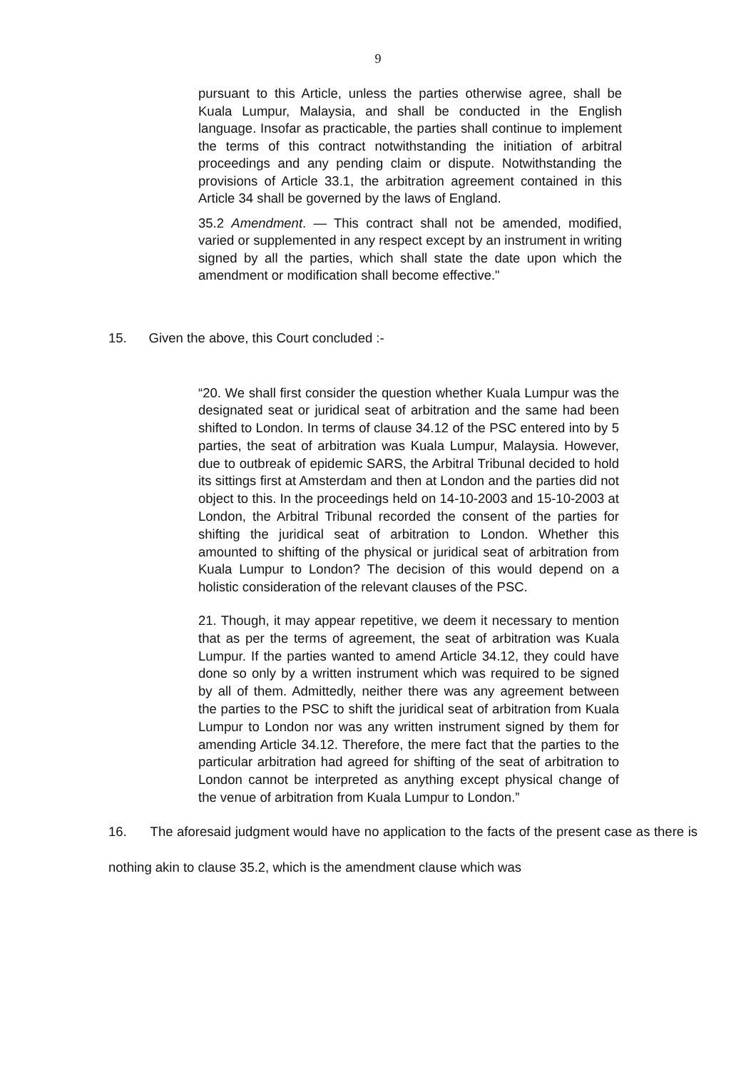9
pursuant to this Article, unless the parties otherwise agree, shall be Kuala Lumpur, Malaysia, and shall be conducted in the English language. Insofar as practicable, the parties shall continue to implement the terms of this contract notwithstanding the initiation of arbitral proceedings and any pending claim or dispute. Notwithstanding the provisions of Article 33.1, the arbitration agreement contained in this Article 34 shall be governed by the laws of England.
35.2 Amendment. — This contract shall not be amended, modified, varied or supplemented in any respect except by an instrument in writing signed by all the parties, which shall state the date upon which the amendment or modification shall become effective."
15. Given the above, this Court concluded :-
“20. We shall first consider the question whether Kuala Lumpur was the designated seat or juridical seat of arbitration and the same had been shifted to London. In terms of clause 34.12 of the PSC entered into by 5 parties, the seat of arbitration was Kuala Lumpur, Malaysia. However, due to outbreak of epidemic SARS, the Arbitral Tribunal decided to hold its sittings first at Amsterdam and then at London and the parties did not object to this. In the proceedings held on 14-10-2003 and 15-10-2003 at London, the Arbitral Tribunal recorded the consent of the parties for shifting the juridical seat of arbitration to London. Whether this amounted to shifting of the physical or juridical seat of arbitration from Kuala Lumpur to London? The decision of this would depend on a holistic consideration of the relevant clauses of the PSC.
21. Though, it may appear repetitive, we deem it necessary to mention that as per the terms of agreement, the seat of arbitration was Kuala Lumpur. If the parties wanted to amend Article 34.12, they could have done so only by a written instrument which was required to be signed by all of them. Admittedly, neither there was any agreement between the parties to the PSC to shift the juridical seat of arbitration from Kuala Lumpur to London nor was any written instrument signed by them for amending Article 34.12. Therefore, the mere fact that the parties to the particular arbitration had agreed for shifting of the seat of arbitration to London cannot be interpreted as anything except physical change of the venue of arbitration from Kuala Lumpur to London.”
16. The aforesaid judgment would have no application to the facts of the present case as there is nothing akin to clause 35.2, which is the amendment clause which was